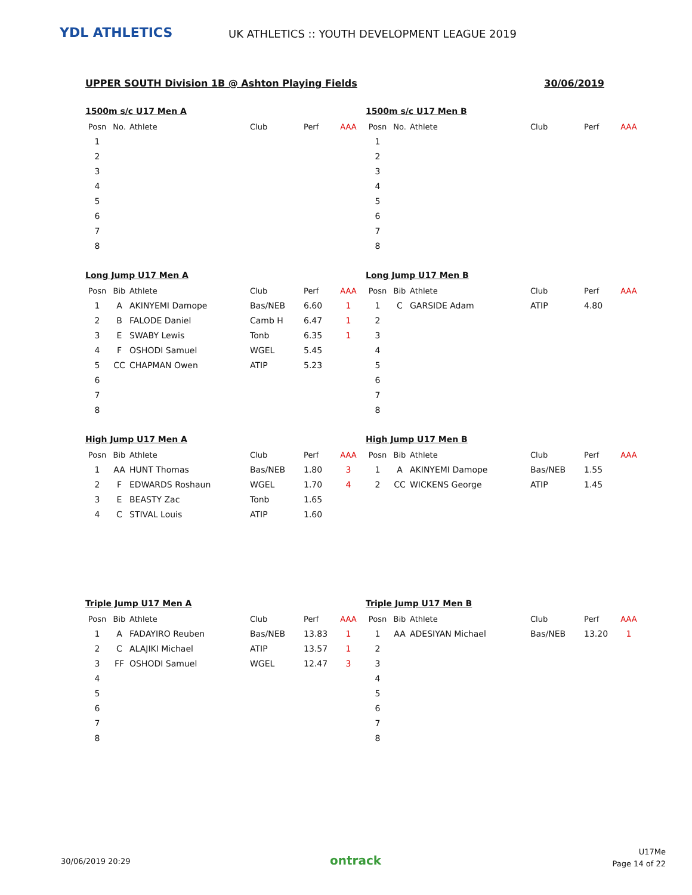YDL ATHLETICS
UK ATHLETICS :: YOUTH DEVELOPMENT LEAGUE 2019
UPPER SOUTH Division 1B @ Ashton Playing Fields 30/06/2019
1500m s/c U17 Men A
| Posn | No. | Athlete | Club | Perf | AAA |
| --- | --- | --- | --- | --- | --- |
| 1 | | | | | |
| 2 | | | | | |
| 3 | | | | | |
| 4 | | | | | |
| 5 | | | | | |
| 6 | | | | | |
| 7 | | | | | |
| 8 | | | | | |
1500m s/c U17 Men B
| Posn | No. | Athlete | Club | Perf | AAA |
| --- | --- | --- | --- | --- | --- |
| 1 | | | | | |
| 2 | | | | | |
| 3 | | | | | |
| 4 | | | | | |
| 5 | | | | | |
| 6 | | | | | |
| 7 | | | | | |
| 8 | | | | | |
Long Jump U17 Men A
| Posn | Bib | Athlete | Club | Perf | AAA |
| --- | --- | --- | --- | --- | --- |
| 1 | A | AKINYEMI Damope | Bas/NEB | 6.60 | 1 |
| 2 | B | FALODE Daniel | Camb H | 6.47 | 1 |
| 3 | E | SWABY Lewis | Tonb | 6.35 | 1 |
| 4 | F | OSHODI Samuel | WGEL | 5.45 | |
| 5 | CC | CHAPMAN Owen | ATIP | 5.23 | |
| 6 | | | | | |
| 7 | | | | | |
| 8 | | | | | |
Long Jump U17 Men B
| Posn | Bib | Athlete | Club | Perf | AAA |
| --- | --- | --- | --- | --- | --- |
| 1 | C | GARSIDE Adam | ATIP | 4.80 | |
| 2 | | | | | |
| 3 | | | | | |
| 4 | | | | | |
| 5 | | | | | |
| 6 | | | | | |
| 7 | | | | | |
| 8 | | | | | |
High Jump U17 Men A
| Posn | Bib | Athlete | Club | Perf | AAA |
| --- | --- | --- | --- | --- | --- |
| 1 | AA | HUNT Thomas | Bas/NEB | 1.80 | 3 |
| 2 | F | EDWARDS Roshaun | WGEL | 1.70 | 4 |
| 3 | E | BEASTY Zac | Tonb | 1.65 | |
| 4 | C | STIVAL Louis | ATIP | 1.60 | |
High Jump U17 Men B
| Posn | Bib | Athlete | Club | Perf | AAA |
| --- | --- | --- | --- | --- | --- |
| 1 | A | AKINYEMI Damope | Bas/NEB | 1.55 | |
| 2 | CC | WICKENS George | ATIP | 1.45 | |
Triple Jump U17 Men A
| Posn | Bib | Athlete | Club | Perf | AAA |
| --- | --- | --- | --- | --- | --- |
| 1 | A | FADAYIRO Reuben | Bas/NEB | 13.83 | 1 |
| 2 | C | ALAJIKI Michael | ATIP | 13.57 | 1 |
| 3 | FF | OSHODI Samuel | WGEL | 12.47 | 3 |
| 4 | | | | | |
| 5 | | | | | |
| 6 | | | | | |
| 7 | | | | | |
| 8 | | | | | |
Triple Jump U17 Men B
| Posn | Bib | Athlete | Club | Perf | AAA |
| --- | --- | --- | --- | --- | --- |
| 1 | AA | ADESIYAN Michael | Bas/NEB | 13.20 | 1 |
| 2 | | | | | |
| 3 | | | | | |
| 4 | | | | | |
| 5 | | | | | |
| 6 | | | | | |
| 7 | | | | | |
| 8 | | | | | |
30/06/2019 20:29 ontrack
U17Me
Page 14 of 22